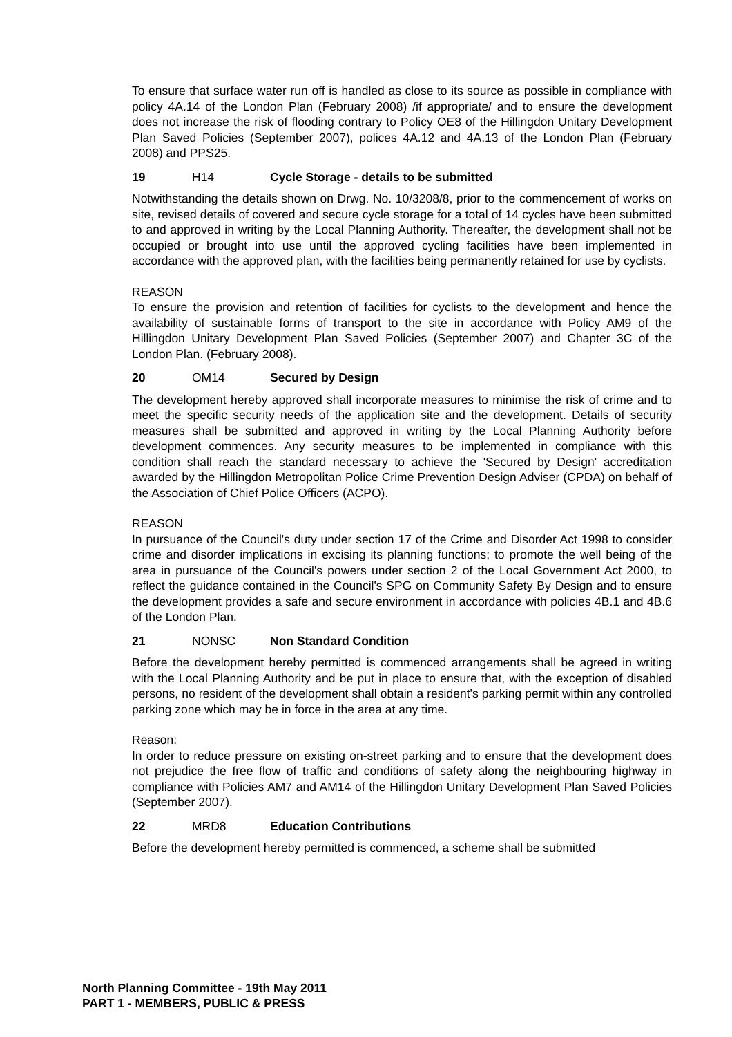To ensure that surface water run off is handled as close to its source as possible in compliance with policy 4A.14 of the London Plan (February 2008) /if appropriate/ and to ensure the development does not increase the risk of flooding contrary to Policy OE8 of the Hillingdon Unitary Development Plan Saved Policies (September 2007), polices 4A.12 and 4A.13 of the London Plan (February 2008) and PPS25.
19 H14 Cycle Storage - details to be submitted
Notwithstanding the details shown on Drwg. No. 10/3208/8, prior to the commencement of works on site, revised details of covered and secure cycle storage for a total of 14 cycles have been submitted to and approved in writing by the Local Planning Authority. Thereafter, the development shall not be occupied or brought into use until the approved cycling facilities have been implemented in accordance with the approved plan, with the facilities being permanently retained for use by cyclists.
REASON
To ensure the provision and retention of facilities for cyclists to the development and hence the availability of sustainable forms of transport to the site in accordance with Policy AM9 of the Hillingdon Unitary Development Plan Saved Policies (September 2007) and Chapter 3C of the London Plan. (February 2008).
20 OM14 Secured by Design
The development hereby approved shall incorporate measures to minimise the risk of crime and to meet the specific security needs of the application site and the development. Details of security measures shall be submitted and approved in writing by the Local Planning Authority before development commences. Any security measures to be implemented in compliance with this condition shall reach the standard necessary to achieve the 'Secured by Design' accreditation awarded by the Hillingdon Metropolitan Police Crime Prevention Design Adviser (CPDA) on behalf of the Association of Chief Police Officers (ACPO).
REASON
In pursuance of the Council's duty under section 17 of the Crime and Disorder Act 1998 to consider crime and disorder implications in excising its planning functions; to promote the well being of the area in pursuance of the Council's powers under section 2 of the Local Government Act 2000, to reflect the guidance contained in the Council's SPG on Community Safety By Design and to ensure the development provides a safe and secure environment in accordance with policies 4B.1 and 4B.6 of the London Plan.
21 NONSC Non Standard Condition
Before the development hereby permitted is commenced arrangements shall be agreed in writing with the Local Planning Authority and be put in place to ensure that, with the exception of disabled persons, no resident of the development shall obtain a resident's parking permit within any controlled parking zone which may be in force in the area at any time.
Reason:
In order to reduce pressure on existing on-street parking and to ensure that the development does not prejudice the free flow of traffic and conditions of safety along the neighbouring highway in compliance with Policies AM7 and AM14 of the Hillingdon Unitary Development Plan Saved Policies (September 2007).
22 MRD8 Education Contributions
Before the development hereby permitted is commenced, a scheme shall be submitted
North Planning Committee - 19th May 2011
PART 1 - MEMBERS, PUBLIC & PRESS